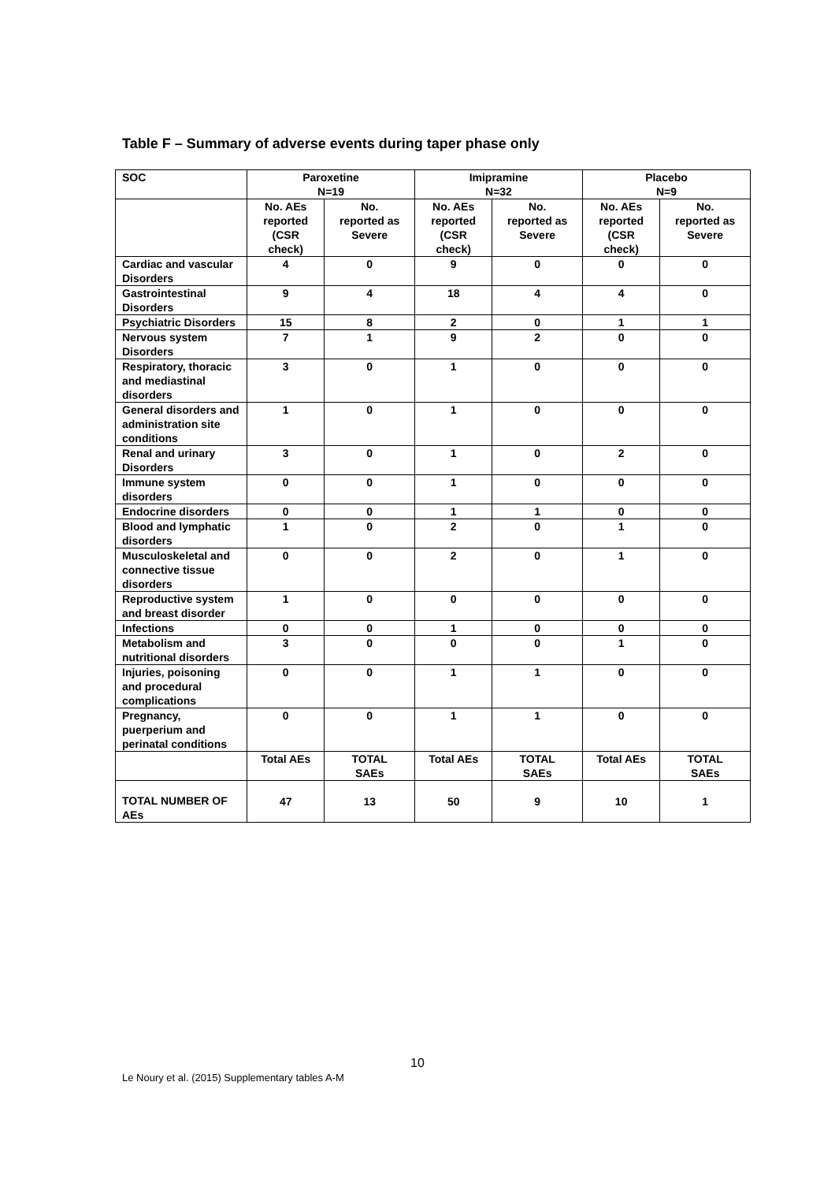Table F – Summary of adverse events during taper phase only
| SOC | Paroxetine N=19 | | Imipramine N=32 | | Placebo N=9 | |
| --- | --- | --- | --- | --- | --- | --- |
| | No. AEs reported (CSR check) | No. reported as Severe | No. AEs reported (CSR check) | No. reported as Severe | No. AEs reported (CSR check) | No. reported as Severe |
| Cardiac and vascular Disorders | 4 | 0 | 9 | 0 | 0 | 0 |
| Gastrointestinal Disorders | 9 | 4 | 18 | 4 | 4 | 0 |
| Psychiatric Disorders | 15 | 8 | 2 | 0 | 1 | 1 |
| Nervous system Disorders | 7 | 1 | 9 | 2 | 0 | 0 |
| Respiratory, thoracic and mediastinal disorders | 3 | 0 | 1 | 0 | 0 | 0 |
| General disorders and administration site conditions | 1 | 0 | 1 | 0 | 0 | 0 |
| Renal and urinary Disorders | 3 | 0 | 1 | 0 | 2 | 0 |
| Immune system disorders | 0 | 0 | 1 | 0 | 0 | 0 |
| Endocrine disorders | 0 | 0 | 1 | 1 | 0 | 0 |
| Blood and lymphatic disorders | 1 | 0 | 2 | 0 | 1 | 0 |
| Musculoskeletal and connective tissue disorders | 0 | 0 | 2 | 0 | 1 | 0 |
| Reproductive system and breast disorder | 1 | 0 | 0 | 0 | 0 | 0 |
| Infections | 0 | 0 | 1 | 0 | 0 | 0 |
| Metabolism and nutritional disorders | 3 | 0 | 0 | 0 | 1 | 0 |
| Injuries, poisoning and procedural complications | 0 | 0 | 1 | 1 | 0 | 0 |
| Pregnancy, puerperium and perinatal conditions | 0 | 0 | 1 | 1 | 0 | 0 |
| | Total AEs | TOTAL SAEs | Total AEs | TOTAL SAEs | Total AEs | TOTAL SAEs |
| TOTAL NUMBER OF AEs | 47 | 13 | 50 | 9 | 10 | 1 |
10
Le Noury et al. (2015) Supplementary tables A-M